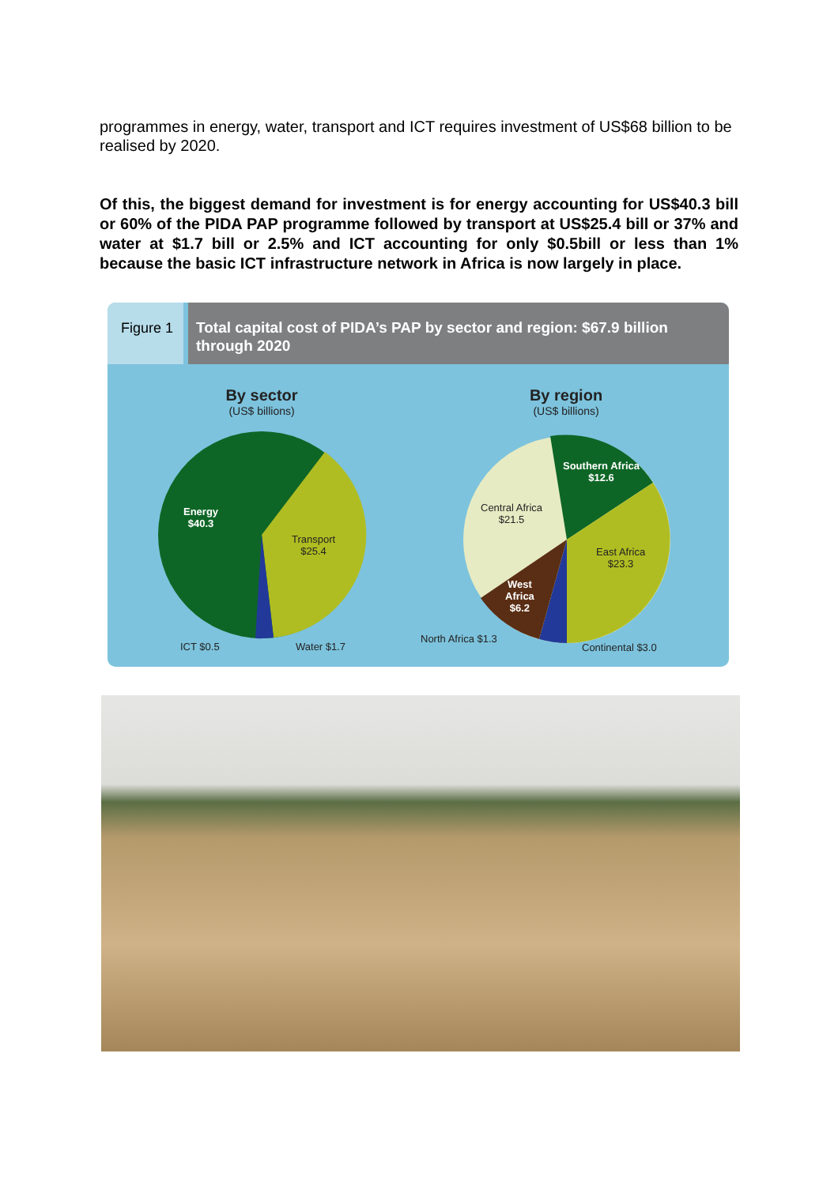programmes in energy, water, transport and ICT requires investment of US$68 billion to be realised by 2020.
Of this, the biggest demand for investment is for energy accounting for US$40.3 bill or 60% of the PIDA PAP programme followed by transport at US$25.4 bill or 37% and water at $1.7 bill or 2.5% and ICT accounting for only $0.5bill or less than 1% because the basic ICT infrastructure network in Africa is now largely in place.
Figure 1
Total capital cost of PIDA’s PAP by sector and region: $67.9 billion through 2020
By sector
(US$ billions)
By region
(US$ billions)
Energy
$40.3
Transport
$25.4
ICT $0.5 Water $1.7
Southern Africa
$12.6
Central Africa
$21.5
East Africa
$23.3
West
Africa
$6.2
North Africa $1.3
Continental $3.0